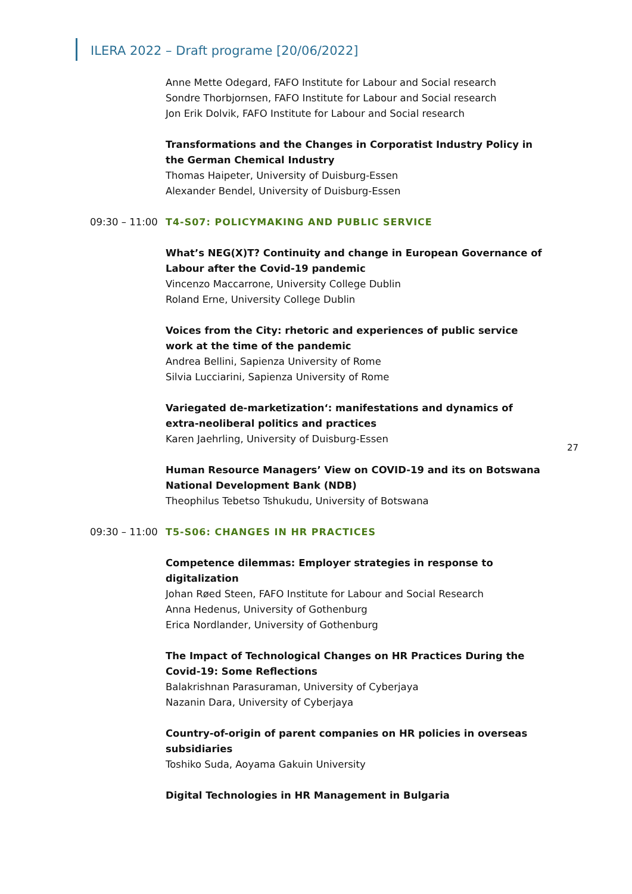ILERA 2022 – Draft programe [20/06/2022]
27
Anne Mette Odegard, FAFO Institute for Labour and Social research
Sondre Thorbjornsen, FAFO Institute for Labour and Social research
Jon Erik Dolvik, FAFO Institute for Labour and Social research
Transformations and the Changes in Corporatist Industry Policy in the German Chemical Industry
Thomas Haipeter, University of Duisburg-Essen
Alexander Bendel, University of Duisburg-Essen
09:30 – 11:00 T4-S07: POLICYMAKING AND PUBLIC SERVICE
What’s NEG(X)T? Continuity and change in European Governance of Labour after the Covid-19 pandemic
Vincenzo Maccarrone, University College Dublin
Roland Erne, University College Dublin
Voices from the City: rhetoric and experiences of public service work at the time of the pandemic
Andrea Bellini, Sapienza University of Rome
Silvia Lucciarini, Sapienza University of Rome
Variegated de-marketization‘: manifestations and dynamics of extra-neoliberal politics and practices
Karen Jaehrling, University of Duisburg-Essen
Human Resource Managers’ View on COVID-19 and its on Botswana National Development Bank (NDB)
Theophilus Tebetso Tshukudu, University of Botswana
09:30 – 11:00 T5-S06: CHANGES IN HR PRACTICES
Competence dilemmas: Employer strategies in response to digitalization
Johan Røed Steen, FAFO Institute for Labour and Social Research
Anna Hedenus, University of Gothenburg
Erica Nordlander, University of Gothenburg
The Impact of Technological Changes on HR Practices During the Covid-19: Some Reflections
Balakrishnan Parasuraman, University of Cyberjaya
Nazanin Dara, University of Cyberjaya
Country-of-origin of parent companies on HR policies in overseas subsidiaries
Toshiko Suda, Aoyama Gakuin University
Digital Technologies in HR Management in Bulgaria